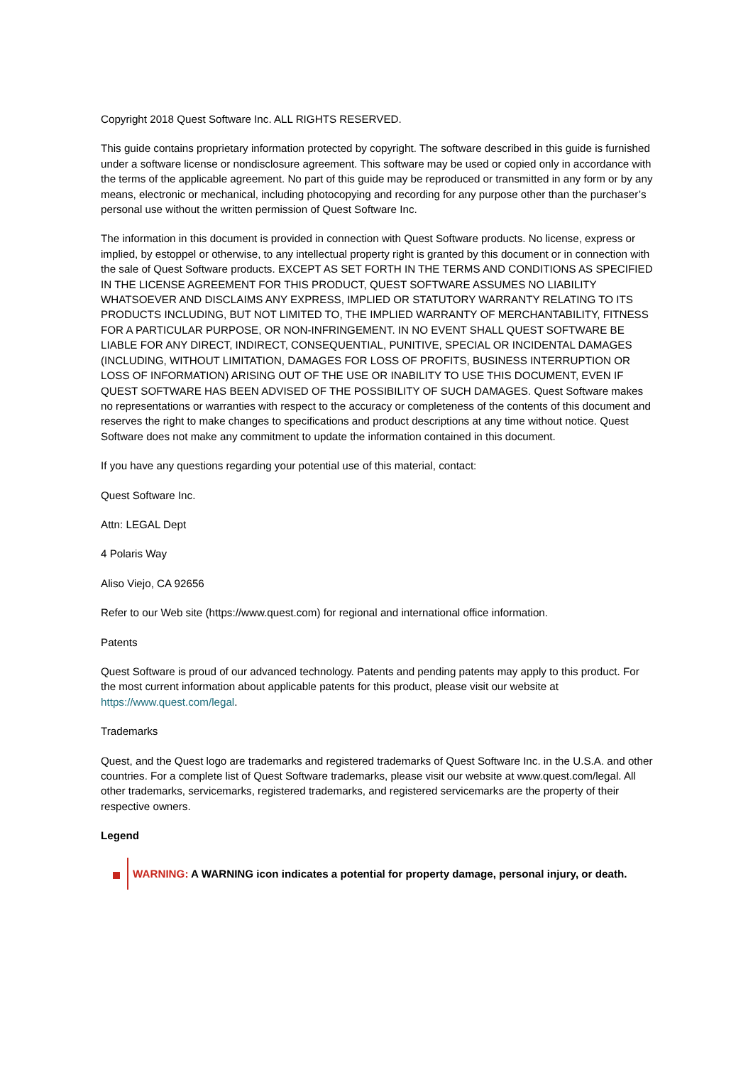Copyright 2018 Quest Software Inc. ALL RIGHTS RESERVED.
This guide contains proprietary information protected by copyright. The software described in this guide is furnished under a software license or nondisclosure agreement. This software may be used or copied only in accordance with the terms of the applicable agreement. No part of this guide may be reproduced or transmitted in any form or by any means, electronic or mechanical, including photocopying and recording for any purpose other than the purchaser’s personal use without the written permission of Quest Software Inc.
The information in this document is provided in connection with Quest Software products. No license, express or implied, by estoppel or otherwise, to any intellectual property right is granted by this document or in connection with the sale of Quest Software products. EXCEPT AS SET FORTH IN THE TERMS AND CONDITIONS AS SPECIFIED IN THE LICENSE AGREEMENT FOR THIS PRODUCT, QUEST SOFTWARE ASSUMES NO LIABILITY WHATSOEVER AND DISCLAIMS ANY EXPRESS, IMPLIED OR STATUTORY WARRANTY RELATING TO ITS PRODUCTS INCLUDING, BUT NOT LIMITED TO, THE IMPLIED WARRANTY OF MERCHANTABILITY, FITNESS FOR A PARTICULAR PURPOSE, OR NON-INFRINGEMENT. IN NO EVENT SHALL QUEST SOFTWARE BE LIABLE FOR ANY DIRECT, INDIRECT, CONSEQUENTIAL, PUNITIVE, SPECIAL OR INCIDENTAL DAMAGES (INCLUDING, WITHOUT LIMITATION, DAMAGES FOR LOSS OF PROFITS, BUSINESS INTERRUPTION OR LOSS OF INFORMATION) ARISING OUT OF THE USE OR INABILITY TO USE THIS DOCUMENT, EVEN IF QUEST SOFTWARE HAS BEEN ADVISED OF THE POSSIBILITY OF SUCH DAMAGES. Quest Software makes no representations or warranties with respect to the accuracy or completeness of the contents of this document and reserves the right to make changes to specifications and product descriptions at any time without notice. Quest Software does not make any commitment to update the information contained in this document.
If you have any questions regarding your potential use of this material, contact:
Quest Software Inc.
Attn: LEGAL Dept
4 Polaris Way
Aliso Viejo, CA 92656
Refer to our Web site (https://www.quest.com) for regional and international office information.
Patents
Quest Software is proud of our advanced technology. Patents and pending patents may apply to this product. For the most current information about applicable patents for this product, please visit our website at https://www.quest.com/legal.
Trademarks
Quest, and the Quest logo are trademarks and registered trademarks of Quest Software Inc. in the U.S.A. and other countries. For a complete list of Quest Software trademarks, please visit our website at www.quest.com/legal. All other trademarks, servicemarks, registered trademarks, and registered servicemarks are the property of their respective owners.
Legend
WARNING: A WARNING icon indicates a potential for property damage, personal injury, or death.